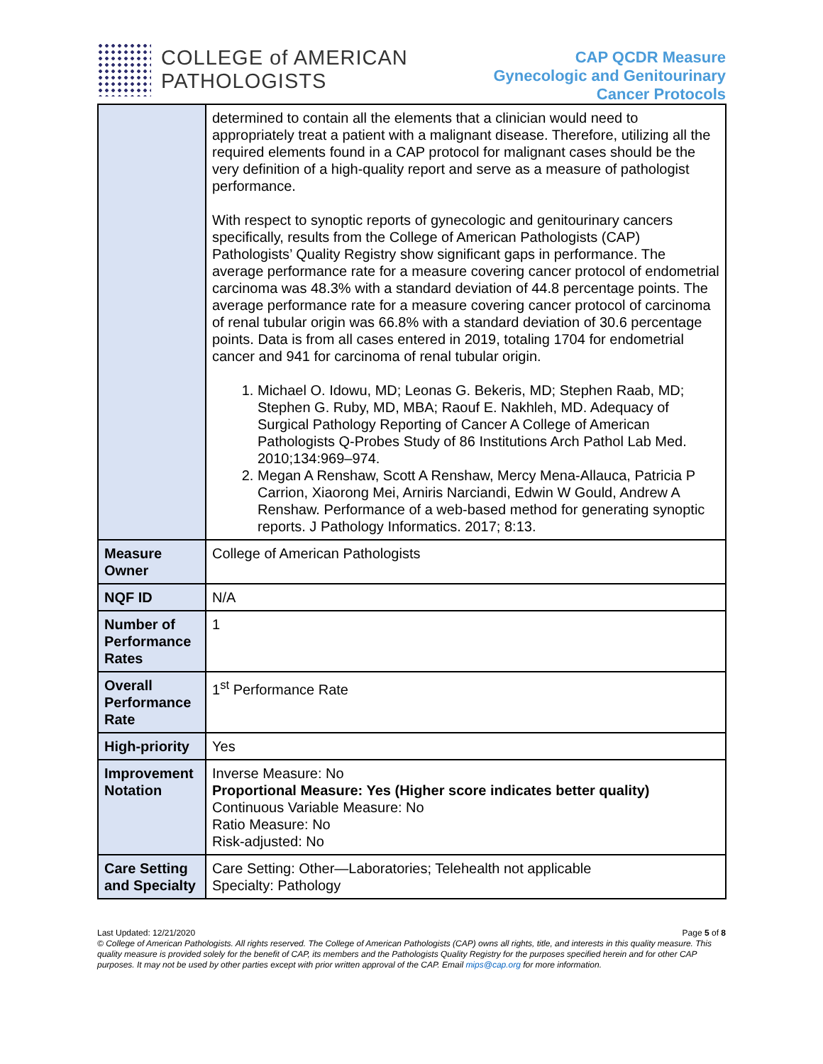COLLEGE of AMERICAN
PATHOLOGISTS
CAP QCDR Measure
Gynecologic and Genitourinary
Cancer Protocols
| | determined to contain all the elements that a clinician would need to appropriately treat a patient with a malignant disease. Therefore, utilizing all the required elements found in a CAP protocol for malignant cases should be the very definition of a high-quality report and serve as a measure of pathologist performance. With respect to synoptic reports of gynecologic and genitourinary cancers specifically, results from the College of American Pathologists (CAP) Pathologists’ Quality Registry show significant gaps in performance. The average performance rate for a measure covering cancer protocol of endometrial carcinoma was 48.3% with a standard deviation of 44.8 percentage points. The average performance rate for a measure covering cancer protocol of carcinoma of renal tubular origin was 66.8% with a standard deviation of 30.6 percentage points. Data is from all cases entered in 2019, totaling 1704 for endometrial cancer and 941 for carcinoma of renal tubular origin. 1. Michael O. Idowu, MD; Leonas G. Bekeris, MD; Stephen Raab, MD; Stephen G. Ruby, MD, MBA; Raouf E. Nakhleh, MD. Adequacy of Surgical Pathology Reporting of Cancer A College of American Pathologists Q-Probes Study of 86 Institutions Arch Pathol Lab Med. 2010;134:969–974. 2. Megan A Renshaw, Scott A Renshaw, Mercy Mena-Allauca, Patricia P Carrion, Xiaorong Mei, Arniris Narciandi, Edwin W Gould, Andrew A Renshaw. Performance of a web-based method for generating synoptic reports. J Pathology Informatics. 2017; 8:13. |
| Measure Owner | College of American Pathologists |
| NQF ID | N/A |
| Number of Performance Rates | 1 |
| Overall Performance Rate | 1<sup>st</sup> Performance Rate |
| High-priority | Yes |
| Improvement Notation | Inverse Measure: No Proportional Measure: Yes (Higher score indicates better quality) Continuous Variable Measure: No Ratio Measure: No Risk-adjusted: No |
| Care Setting and Specialty | Care Setting: Other—Laboratories; Telehealth not applicable Specialty: Pathology |
Last Updated: 12/21/2020 Page 5 of 8
© College of American Pathologists. All rights reserved. The College of American Pathologists (CAP) owns all rights, title, and interests in this quality measure. This quality measure is provided solely for the benefit of CAP, its members and the Pathologists Quality Registry for the purposes specified herein and for other CAP purposes. It may not be used by other parties except with prior written approval of the CAP. Email mips@cap.org for more information.